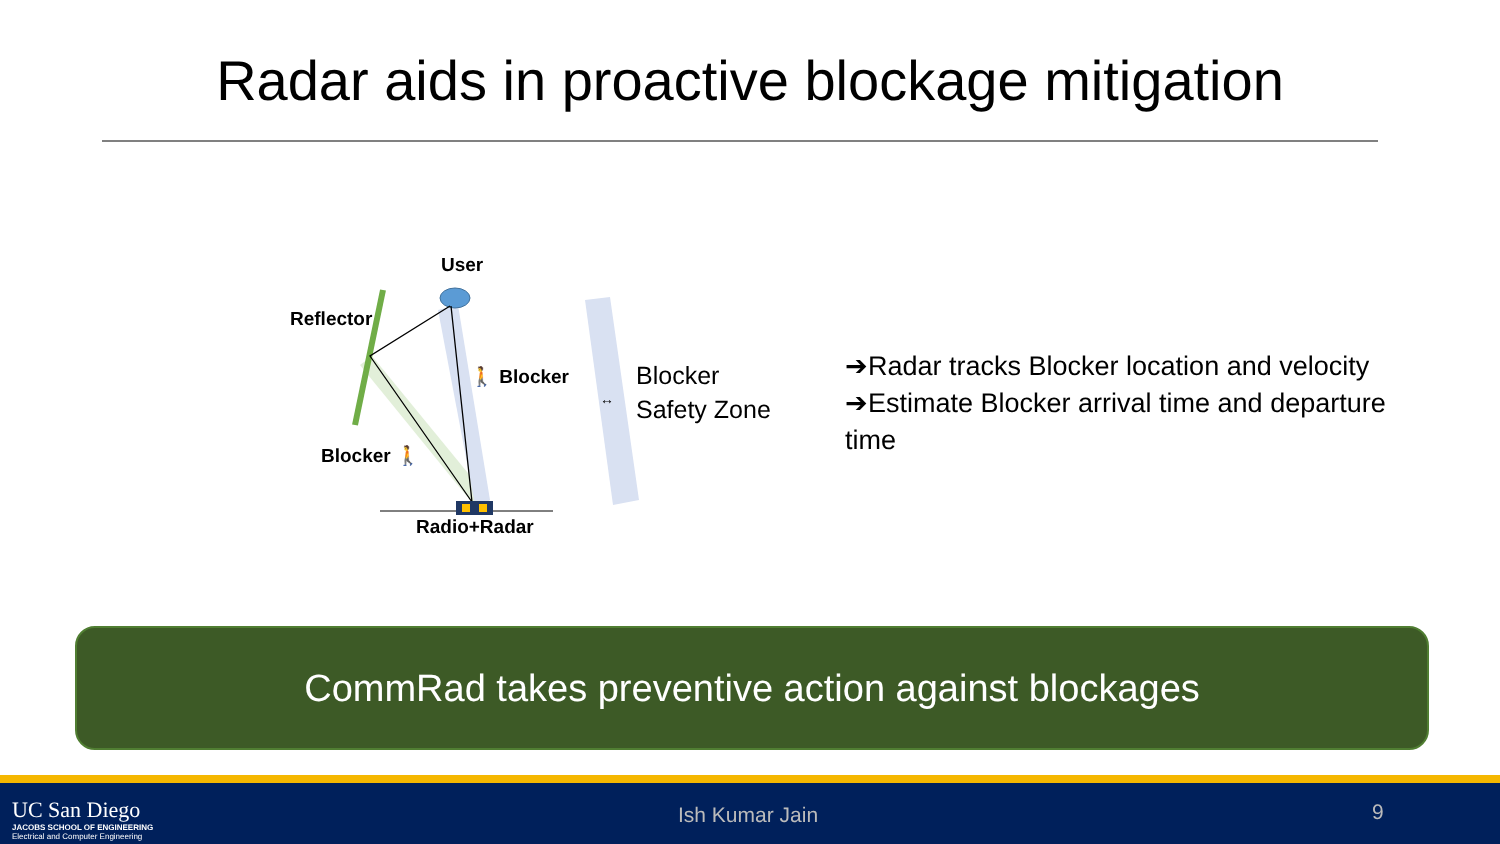Radar aids in proactive blockage mitigation
↔
User
Reflector
🚶 Blocker
Blocker 🚶
Radio+Radar
Blocker
Safety Zone
➔Radar tracks Blocker location and velocity
➔Estimate Blocker arrival time and departure time
CommRad takes preventive action against blockages
UC San Diego
JACOBS SCHOOL OF ENGINEERING
Electrical and Computer Engineering
Ish Kumar Jain 9